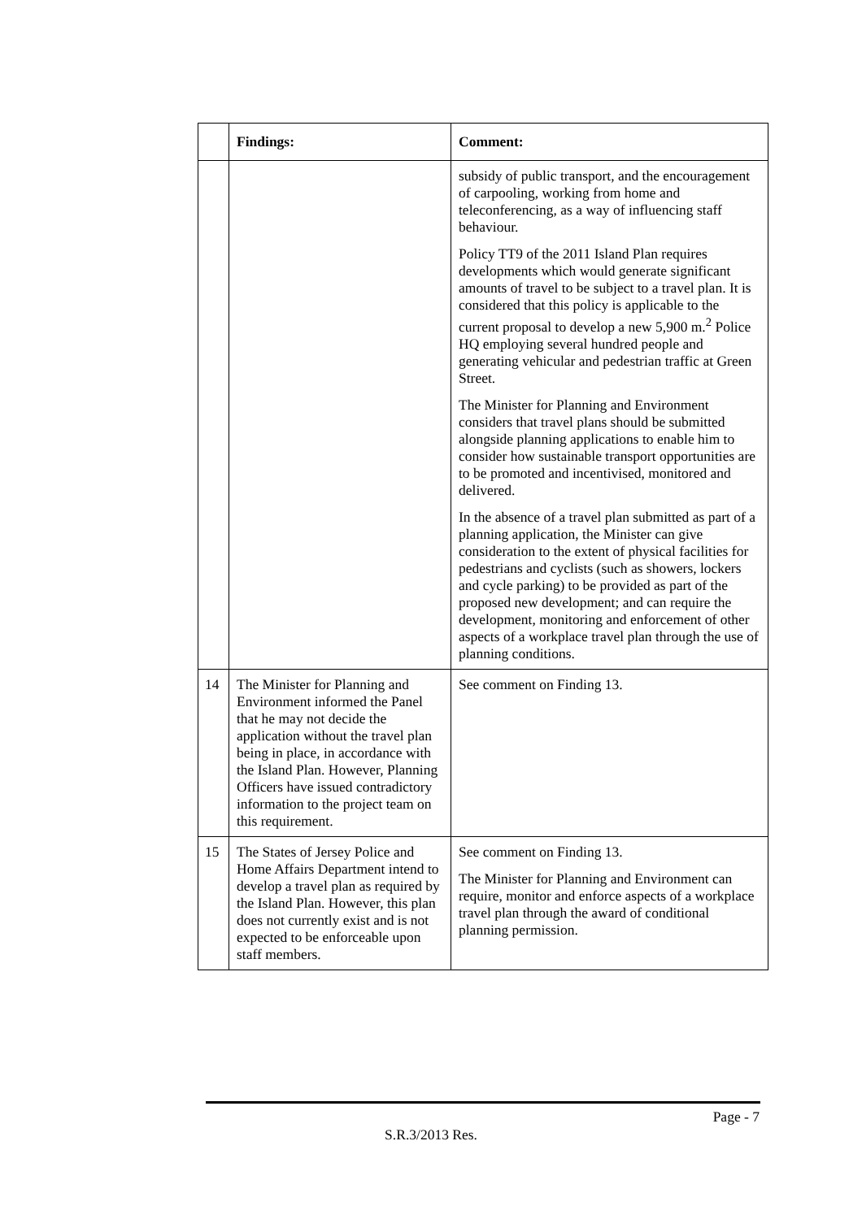| | Findings: | Comment: |
| --- | --- | --- |
| | | subsidy of public transport, and the encouragement of carpooling, working from home and teleconferencing, as a way of influencing staff behaviour. Policy TT9 of the 2011 Island Plan requires developments which would generate significant amounts of travel to be subject to a travel plan. It is considered that this policy is applicable to the current proposal to develop a new 5,900 m.<sup>2</sup> Police HQ employing several hundred people and generating vehicular and pedestrian traffic at Green Street. The Minister for Planning and Environment considers that travel plans should be submitted alongside planning applications to enable him to consider how sustainable transport opportunities are to be promoted and incentivised, monitored and delivered. In the absence of a travel plan submitted as part of a planning application, the Minister can give consideration to the extent of physical facilities for pedestrians and cyclists (such as showers, lockers and cycle parking) to be provided as part of the proposed new development; and can require the development, monitoring and enforcement of other aspects of a workplace travel plan through the use of planning conditions. |
| 14 | The Minister for Planning and Environment informed the Panel that he may not decide the application without the travel plan being in place, in accordance with the Island Plan. However, Planning Officers have issued contradictory information to the project team on this requirement. | See comment on Finding 13. |
| 15 | The States of Jersey Police and Home Affairs Department intend to develop a travel plan as required by the Island Plan. However, this plan does not currently exist and is not expected to be enforceable upon staff members. | See comment on Finding 13. The Minister for Planning and Environment can require, monitor and enforce aspects of a workplace travel plan through the award of conditional planning permission. |
Page - 7
S.R.3/2013 Res.